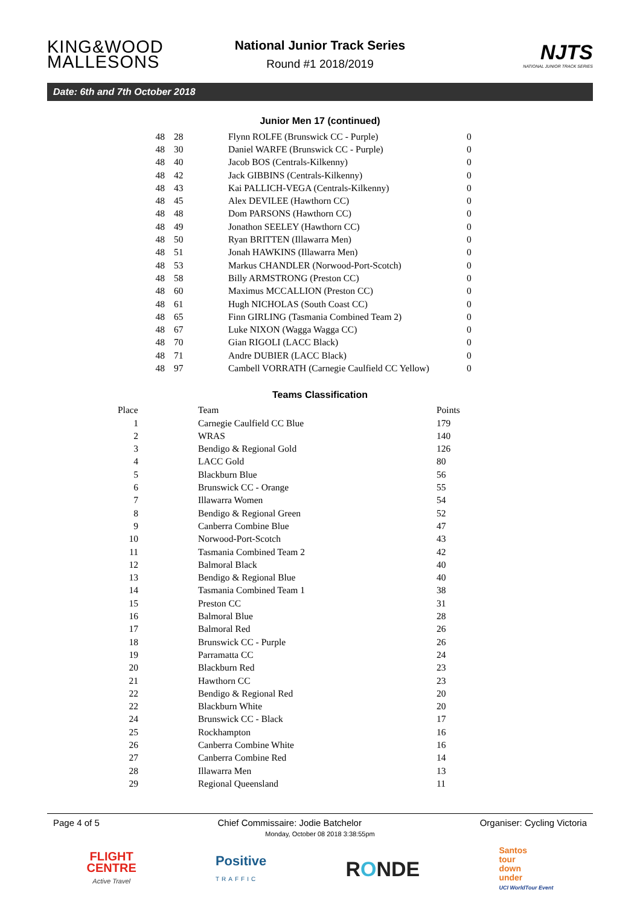KING&WOOD MALLESONS
National Junior Track Series
Round #1 2018/2019
NJTS
NATIONAL JUNIOR TRACK SERIES
Date: 6th and 7th October 2018
Junior Men 17 (continued)
| 48 | 28 | Flynn ROLFE (Brunswick CC - Purple) | 0 |
| 48 | 30 | Daniel WARFE (Brunswick CC - Purple) | 0 |
| 48 | 40 | Jacob BOS (Centrals-Kilkenny) | 0 |
| 48 | 42 | Jack GIBBINS (Centrals-Kilkenny) | 0 |
| 48 | 43 | Kai PALLICH-VEGA (Centrals-Kilkenny) | 0 |
| 48 | 45 | Alex DEVILEE (Hawthorn CC) | 0 |
| 48 | 48 | Dom PARSONS (Hawthorn CC) | 0 |
| 48 | 49 | Jonathon SEELEY (Hawthorn CC) | 0 |
| 48 | 50 | Ryan BRITTEN (Illawarra Men) | 0 |
| 48 | 51 | Jonah HAWKINS (Illawarra Men) | 0 |
| 48 | 53 | Markus CHANDLER (Norwood-Port-Scotch) | 0 |
| 48 | 58 | Billy ARMSTRONG (Preston CC) | 0 |
| 48 | 60 | Maximus MCCALLION (Preston CC) | 0 |
| 48 | 61 | Hugh NICHOLAS (South Coast CC) | 0 |
| 48 | 65 | Finn GIRLING (Tasmania Combined Team 2) | 0 |
| 48 | 67 | Luke NIXON (Wagga Wagga CC) | 0 |
| 48 | 70 | Gian RIGOLI (LACC Black) | 0 |
| 48 | 71 | Andre DUBIER (LACC Black) | 0 |
| 48 | 97 | Cambell VORRATH (Carnegie Caulfield CC Yellow) | 0 |
Teams Classification
| Place | Team | Points |
| --- | --- | --- |
| 1 | Carnegie Caulfield CC Blue | 179 |
| 2 | WRAS | 140 |
| 3 | Bendigo & Regional Gold | 126 |
| 4 | LACC Gold | 80 |
| 5 | Blackburn Blue | 56 |
| 6 | Brunswick CC - Orange | 55 |
| 7 | Illawarra Women | 54 |
| 8 | Bendigo & Regional Green | 52 |
| 9 | Canberra Combine Blue | 47 |
| 10 | Norwood-Port-Scotch | 43 |
| 11 | Tasmania Combined Team 2 | 42 |
| 12 | Balmoral Black | 40 |
| 13 | Bendigo & Regional Blue | 40 |
| 14 | Tasmania Combined Team 1 | 38 |
| 15 | Preston CC | 31 |
| 16 | Balmoral Blue | 28 |
| 17 | Balmoral Red | 26 |
| 18 | Brunswick CC - Purple | 26 |
| 19 | Parramatta CC | 24 |
| 20 | Blackburn Red | 23 |
| 21 | Hawthorn CC | 23 |
| 22 | Bendigo & Regional Red | 20 |
| 22 | Blackburn White | 20 |
| 24 | Brunswick CC - Black | 17 |
| 25 | Rockhampton | 16 |
| 26 | Canberra Combine White | 16 |
| 27 | Canberra Combine Red | 14 |
| 28 | Illawarra Men | 13 |
| 29 | Regional Queensland | 11 |
Page 4 of 5 Chief Commissaire: Jodie Batchelor Organiser: Cycling Victoria
Monday, October 08 2018 3:38:55pm
FLIGHT
CENTRE
Active Travel
Positive
TRAFFIC
RONDE
Santos
tour
down
under
UCI WorldTour Event